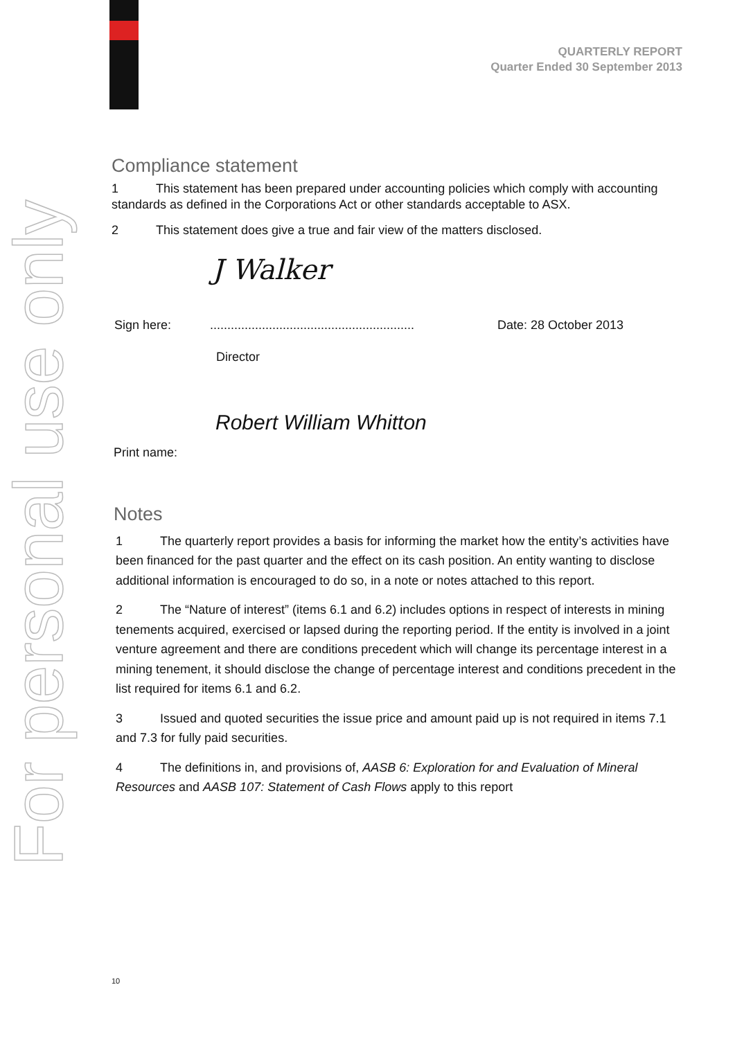For personal use only
QUARTERLY REPORT
Quarter Ended 30 September 2013
Compliance statement
1 This statement has been prepared under accounting policies which comply with accounting standards as defined in the Corporations Act or other standards acceptable to ASX.
2 This statement does give a true and fair view of the matters disclosed.
J Walker
Sign here:
...........................................................
Date: 28 October 2013
Director
Robert William Whitton
Print name:
Notes
1 The quarterly report provides a basis for informing the market how the entity’s activities have been financed for the past quarter and the effect on its cash position. An entity wanting to disclose additional information is encouraged to do so, in a note or notes attached to this report.
2 The “Nature of interest” (items 6.1 and 6.2) includes options in respect of interests in mining tenements acquired, exercised or lapsed during the reporting period. If the entity is involved in a joint venture agreement and there are conditions precedent which will change its percentage interest in a mining tenement, it should disclose the change of percentage interest and conditions precedent in the list required for items 6.1 and 6.2.
3 Issued and quoted securities the issue price and amount paid up is not required in items 7.1 and 7.3 for fully paid securities.
4 The definitions in, and provisions of, AASB 6: Exploration for and Evaluation of Mineral Resources and AASB 107: Statement of Cash Flows apply to this report
10